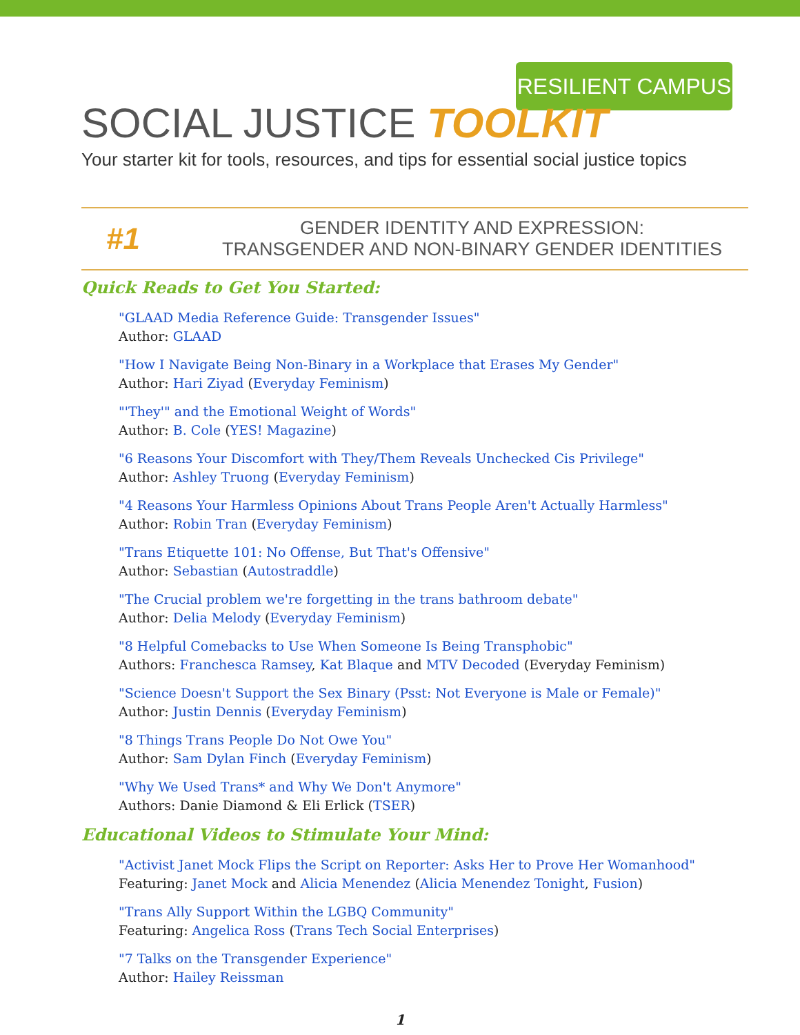RESILIENT CAMPUS
SOCIAL JUSTICE TOOLKIT
Your starter kit for tools, resources, and tips for essential social justice topics
#1
GENDER IDENTITY AND EXPRESSION:
TRANSGENDER AND NON-BINARY GENDER IDENTITIES
Quick Reads to Get You Started:
"GLAAD Media Reference Guide: Transgender Issues"
Author: GLAAD
"How I Navigate Being Non-Binary in a Workplace that Erases My Gender"
Author: Hari Ziyad (Everyday Feminism)
"'They'" and the Emotional Weight of Words"
Author: B. Cole (YES! Magazine)
"6 Reasons Your Discomfort with They/Them Reveals Unchecked Cis Privilege"
Author: Ashley Truong (Everyday Feminism)
"4 Reasons Your Harmless Opinions About Trans People Aren't Actually Harmless"
Author: Robin Tran (Everyday Feminism)
"Trans Etiquette 101: No Offense, But That's Offensive"
Author: Sebastian (Autostraddle)
"The Crucial problem we're forgetting in the trans bathroom debate"
Author: Delia Melody (Everyday Feminism)
"8 Helpful Comebacks to Use When Someone Is Being Transphobic"
Authors: Franchesca Ramsey, Kat Blaque and MTV Decoded (Everyday Feminism)
"Science Doesn't Support the Sex Binary (Psst: Not Everyone is Male or Female)"
Author: Justin Dennis (Everyday Feminism)
"8 Things Trans People Do Not Owe You"
Author: Sam Dylan Finch (Everyday Feminism)
"Why We Used Trans* and Why We Don't Anymore"
Authors: Danie Diamond & Eli Erlick (TSER)
Educational Videos to Stimulate Your Mind:
"Activist Janet Mock Flips the Script on Reporter: Asks Her to Prove Her Womanhood"
Featuring: Janet Mock and Alicia Menendez (Alicia Menendez Tonight, Fusion)
"Trans Ally Support Within the LGBQ Community"
Featuring: Angelica Ross (Trans Tech Social Enterprises)
"7 Talks on the Transgender Experience"
Author: Hailey Reissman
1